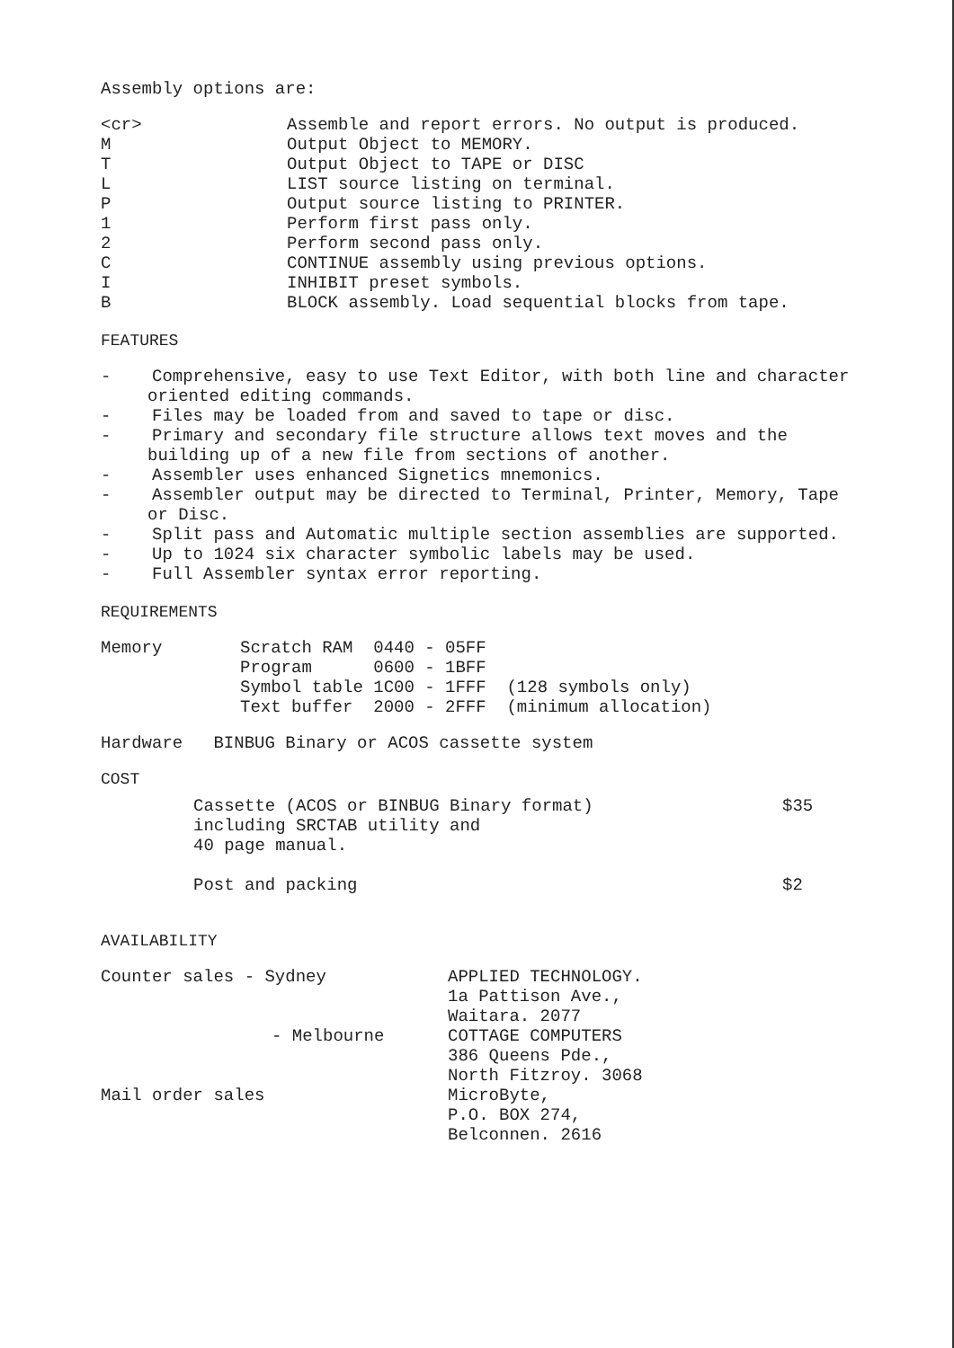Assembly options are:
| <cr> | Assemble and report errors. No output is produced. |
| M | Output Object to MEMORY. |
| T | Output Object to TAPE or DISC |
| L | LIST source listing on terminal. |
| P | Output source listing to PRINTER. |
| 1 | Perform first pass only. |
| 2 | Perform second pass only. |
| C | CONTINUE assembly using previous options. |
| I | INHIBIT preset symbols. |
| B | BLOCK assembly. Load sequential blocks from tape. |
FEATURES
- Comprehensive, easy to use Text Editor, with both line and character oriented editing commands.
- Files may be loaded from and saved to tape or disc.
- Primary and secondary file structure allows text moves and the building up of a new file from sections of another.
- Assembler uses enhanced Signetics mnemonics.
- Assembler output may be directed to Terminal, Printer, Memory, Tape or Disc.
- Split pass and Automatic multiple section assemblies are supported.
- Up to 1024 six character symbolic labels may be used.
- Full Assembler syntax error reporting.
REQUIREMENTS
| Memory | Scratch RAM | 0440 - 05FF | |
| | Program | 0600 - 1BFF | |
| | Symbol table | 1C00 - 1FFF | (128 symbols only) |
| | Text buffer | 2000 - 2FFF | (minimum allocation) |
Hardware BINBUG Binary or ACOS cassette system
COST
| Cassette (ACOS or BINBUG Binary format) including SRCTAB utility and 40 page manual. | $35 |
| Post and packing | $2 |
AVAILABILITY
| Counter sales - Sydney | APPLIED TECHNOLOGY. 1a Pattison Ave., Waitara. 2077 |
| - Melbourne | COTTAGE COMPUTERS 386 Queens Pde., North Fitzroy. 3068 |
| Mail order sales | MicroByte, P.O. BOX 274, Belconnen. 2616 |